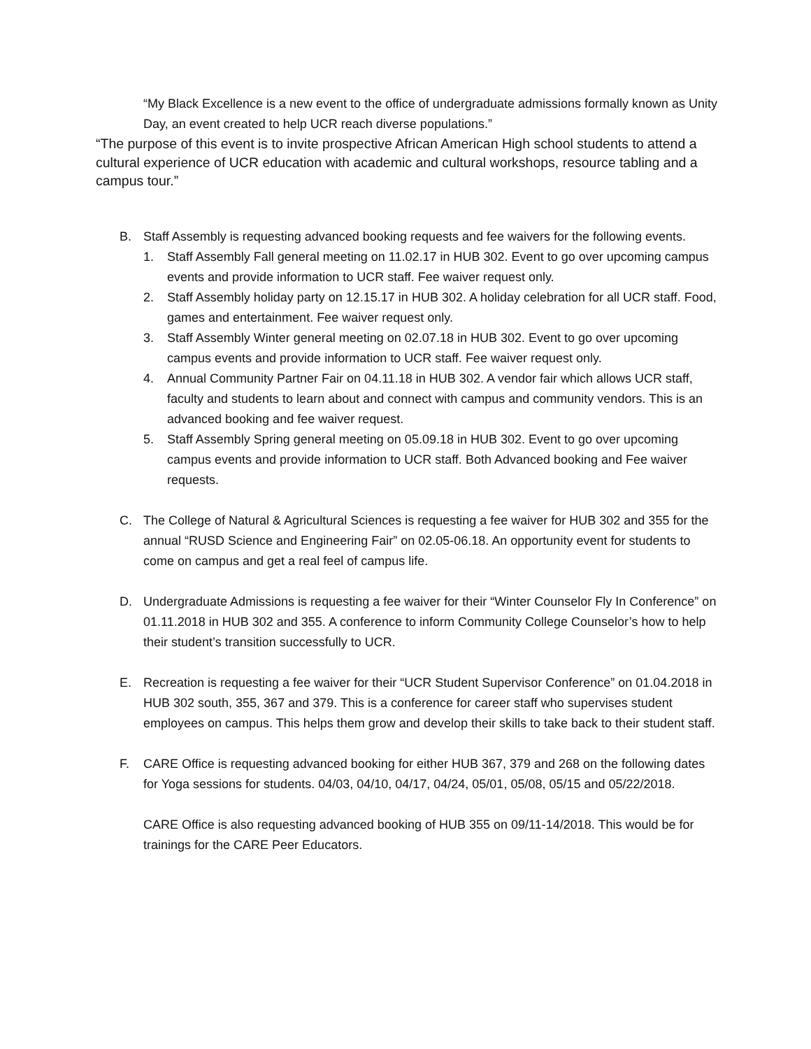“My Black Excellence is a new event to the office of undergraduate admissions formally known as Unity Day, an event created to help UCR reach diverse populations.”
“The purpose of this event is to invite prospective African American High school students to attend a cultural experience of UCR education with academic and cultural workshops, resource tabling and a campus tour.”
B. Staff Assembly is requesting advanced booking requests and fee waivers for the following events.
1. Staff Assembly Fall general meeting on 11.02.17 in HUB 302. Event to go over upcoming campus events and provide information to UCR staff. Fee waiver request only.
2. Staff Assembly holiday party on 12.15.17 in HUB 302. A holiday celebration for all UCR staff. Food, games and entertainment. Fee waiver request only.
3. Staff Assembly Winter general meeting on 02.07.18 in HUB 302. Event to go over upcoming campus events and provide information to UCR staff. Fee waiver request only.
4. Annual Community Partner Fair on 04.11.18 in HUB 302. A vendor fair which allows UCR staff, faculty and students to learn about and connect with campus and community vendors. This is an advanced booking and fee waiver request.
5. Staff Assembly Spring general meeting on 05.09.18 in HUB 302. Event to go over upcoming campus events and provide information to UCR staff. Both Advanced booking and Fee waiver requests.
C. The College of Natural & Agricultural Sciences is requesting a fee waiver for HUB 302 and 355 for the annual “RUSD Science and Engineering Fair” on 02.05-06.18. An opportunity event for students to come on campus and get a real feel of campus life.
D. Undergraduate Admissions is requesting a fee waiver for their “Winter Counselor Fly In Conference” on 01.11.2018 in HUB 302 and 355. A conference to inform Community College Counselor’s how to help their student’s transition successfully to UCR.
E. Recreation is requesting a fee waiver for their “UCR Student Supervisor Conference” on 01.04.2018 in HUB 302 south, 355, 367 and 379. This is a conference for career staff who supervises student employees on campus. This helps them grow and develop their skills to take back to their student staff.
F. CARE Office is requesting advanced booking for either HUB 367, 379 and 268 on the following dates for Yoga sessions for students. 04/03, 04/10, 04/17, 04/24, 05/01, 05/08, 05/15 and 05/22/2018.
CARE Office is also requesting advanced booking of HUB 355 on 09/11-14/2018. This would be for trainings for the CARE Peer Educators.